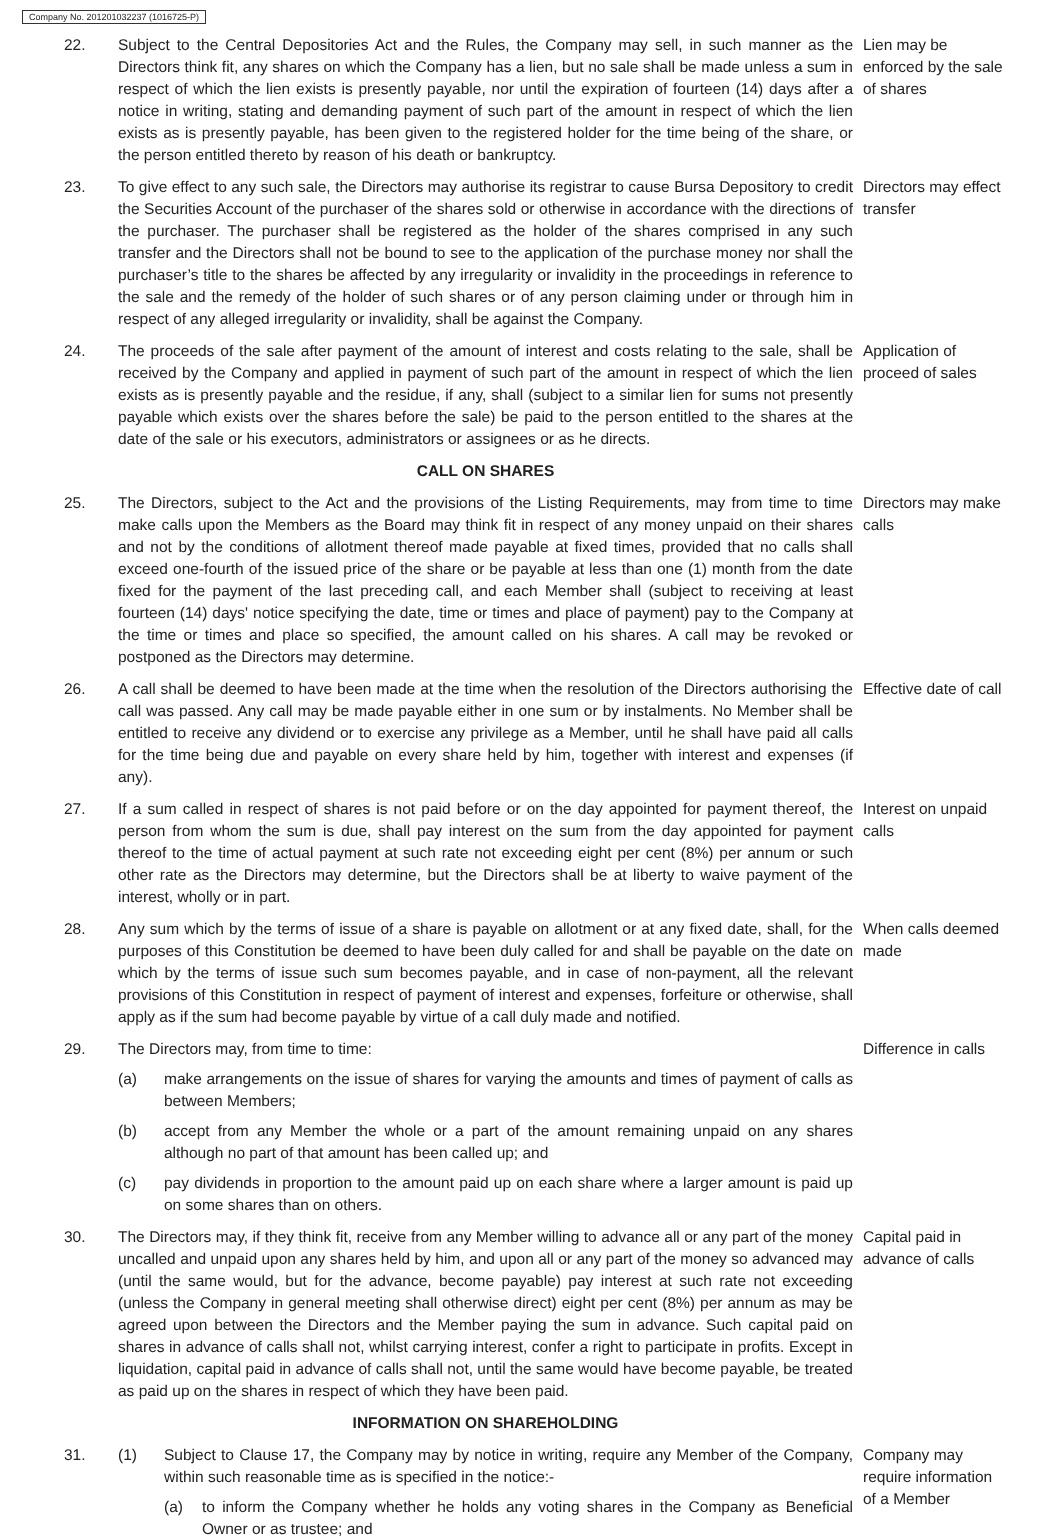Company No. 201201032237 (1016725-P)
22. Subject to the Central Depositories Act and the Rules, the Company may sell, in such manner as the Directors think fit, any shares on which the Company has a lien, but no sale shall be made unless a sum in respect of which the lien exists is presently payable, nor until the expiration of fourteen (14) days after a notice in writing, stating and demanding payment of such part of the amount in respect of which the lien exists as is presently payable, has been given to the registered holder for the time being of the share, or the person entitled thereto by reason of his death or bankruptcy.
Lien may be enforced by the sale of shares
23. To give effect to any such sale, the Directors may authorise its registrar to cause Bursa Depository to credit the Securities Account of the purchaser of the shares sold or otherwise in accordance with the directions of the purchaser. The purchaser shall be registered as the holder of the shares comprised in any such transfer and the Directors shall not be bound to see to the application of the purchase money nor shall the purchaser’s title to the shares be affected by any irregularity or invalidity in the proceedings in reference to the sale and the remedy of the holder of such shares or of any person claiming under or through him in respect of any alleged irregularity or invalidity, shall be against the Company.
Directors may effect transfer
24. The proceeds of the sale after payment of the amount of interest and costs relating to the sale, shall be received by the Company and applied in payment of such part of the amount in respect of which the lien exists as is presently payable and the residue, if any, shall (subject to a similar lien for sums not presently payable which exists over the shares before the sale) be paid to the person entitled to the shares at the date of the sale or his executors, administrators or assignees or as he directs.
Application of proceed of sales
CALL ON SHARES
25. The Directors, subject to the Act and the provisions of the Listing Requirements, may from time to time make calls upon the Members as the Board may think fit in respect of any money unpaid on their shares and not by the conditions of allotment thereof made payable at fixed times, provided that no calls shall exceed one-fourth of the issued price of the share or be payable at less than one (1) month from the date fixed for the payment of the last preceding call, and each Member shall (subject to receiving at least fourteen (14) days' notice specifying the date, time or times and place of payment) pay to the Company at the time or times and place so specified, the amount called on his shares. A call may be revoked or postponed as the Directors may determine.
Directors may make calls
26. A call shall be deemed to have been made at the time when the resolution of the Directors authorising the call was passed. Any call may be made payable either in one sum or by instalments. No Member shall be entitled to receive any dividend or to exercise any privilege as a Member, until he shall have paid all calls for the time being due and payable on every share held by him, together with interest and expenses (if any).
Effective date of call
27. If a sum called in respect of shares is not paid before or on the day appointed for payment thereof, the person from whom the sum is due, shall pay interest on the sum from the day appointed for payment thereof to the time of actual payment at such rate not exceeding eight per cent (8%) per annum or such other rate as the Directors may determine, but the Directors shall be at liberty to waive payment of the interest, wholly or in part.
Interest on unpaid calls
28. Any sum which by the terms of issue of a share is payable on allotment or at any fixed date, shall, for the purposes of this Constitution be deemed to have been duly called for and shall be payable on the date on which by the terms of issue such sum becomes payable, and in case of non-payment, all the relevant provisions of this Constitution in respect of payment of interest and expenses, forfeiture or otherwise, shall apply as if the sum had become payable by virtue of a call duly made and notified.
When calls deemed made
29. The Directors may, from time to time:
(a) make arrangements on the issue of shares for varying the amounts and times of payment of calls as between Members;
(b) accept from any Member the whole or a part of the amount remaining unpaid on any shares although no part of that amount has been called up; and
(c) pay dividends in proportion to the amount paid up on each share where a larger amount is paid up on some shares than on others.
Difference in calls
30. The Directors may, if they think fit, receive from any Member willing to advance all or any part of the money uncalled and unpaid upon any shares held by him, and upon all or any part of the money so advanced may (until the same would, but for the advance, become payable) pay interest at such rate not exceeding (unless the Company in general meeting shall otherwise direct) eight per cent (8%) per annum as may be agreed upon between the Directors and the Member paying the sum in advance. Such capital paid on shares in advance of calls shall not, whilst carrying interest, confer a right to participate in profits. Except in liquidation, capital paid in advance of calls shall not, until the same would have become payable, be treated as paid up on the shares in respect of which they have been paid.
Capital paid in advance of calls
INFORMATION ON SHAREHOLDING
31. (1) Subject to Clause 17, the Company may by notice in writing, require any Member of the Company, within such reasonable time as is specified in the notice:-
(a) to inform the Company whether he holds any voting shares in the Company as Beneficial Owner or as trustee; and
Company may require information of a Member